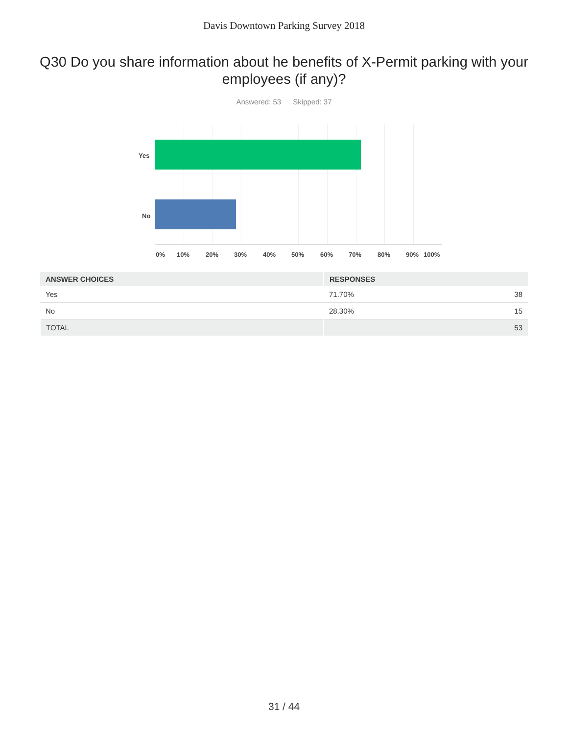Davis Downtown Parking Survey 2018
Q30 Do you share information about he benefits of X-Permit parking with your employees (if any)?
Answered: 53 Skipped: 37
Yes
No
0% 10% 20% 30% 40% 50% 60% 70% 80% 90% 100%
| ANSWER CHOICES | RESPONSES | |
| --- | --- | --- |
| Yes | 71.70% | 38 |
| No | 28.30% | 15 |
| TOTAL | | 53 |
31 / 44